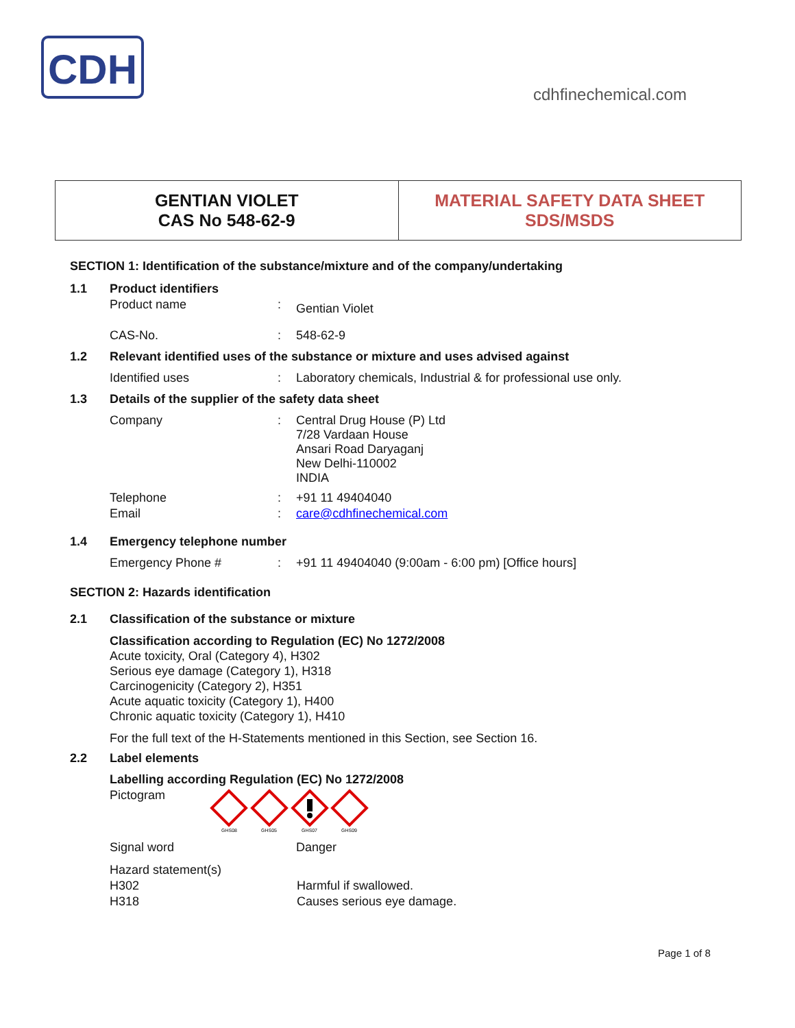CDH
cdhfinechemical.com
GENTIAN VIOLET
CAS No 548-62-9
MATERIAL SAFETY DATA SHEET
SDS/MSDS
SECTION 1: Identification of the substance/mixture and of the company/undertaking
1.1 Product identifiers
Product name: Gentian Violet
CAS-No.: 548-62-9
1.2 Relevant identified uses of the substance or mixture and uses advised against
Identified uses: Laboratory chemicals, Industrial & for professional use only.
1.3 Details of the supplier of the safety data sheet
Company: Central Drug House (P) Ltd
7/28 Vardaan House
Ansari Road Daryaganj
New Delhi-110002
INDIA
Telephone: +91 11 49404040
Email: care@cdhfinechemical.com
1.4 Emergency telephone number
Emergency Phone #: +91 11 49404040 (9:00am - 6:00 pm) [Office hours]
SECTION 2: Hazards identification
2.1 Classification of the substance or mixture
Classification according to Regulation (EC) No 1272/2008
Acute toxicity, Oral (Category 4), H302
Serious eye damage (Category 1), H318
Carcinogenicity (Category 2), H351
Acute aquatic toxicity (Category 1), H400
Chronic aquatic toxicity (Category 1), H410
For the full text of the H-Statements mentioned in this Section, see Section 16.
2.2 Label elements
Labelling according Regulation (EC) No 1272/2008
Pictogram
GHS08
GHS05
GHS07
GHS09
Signal word Danger
Hazard statement(s)
H302 Harmful if swallowed.
H318 Causes serious eye damage.
Page 1 of 8